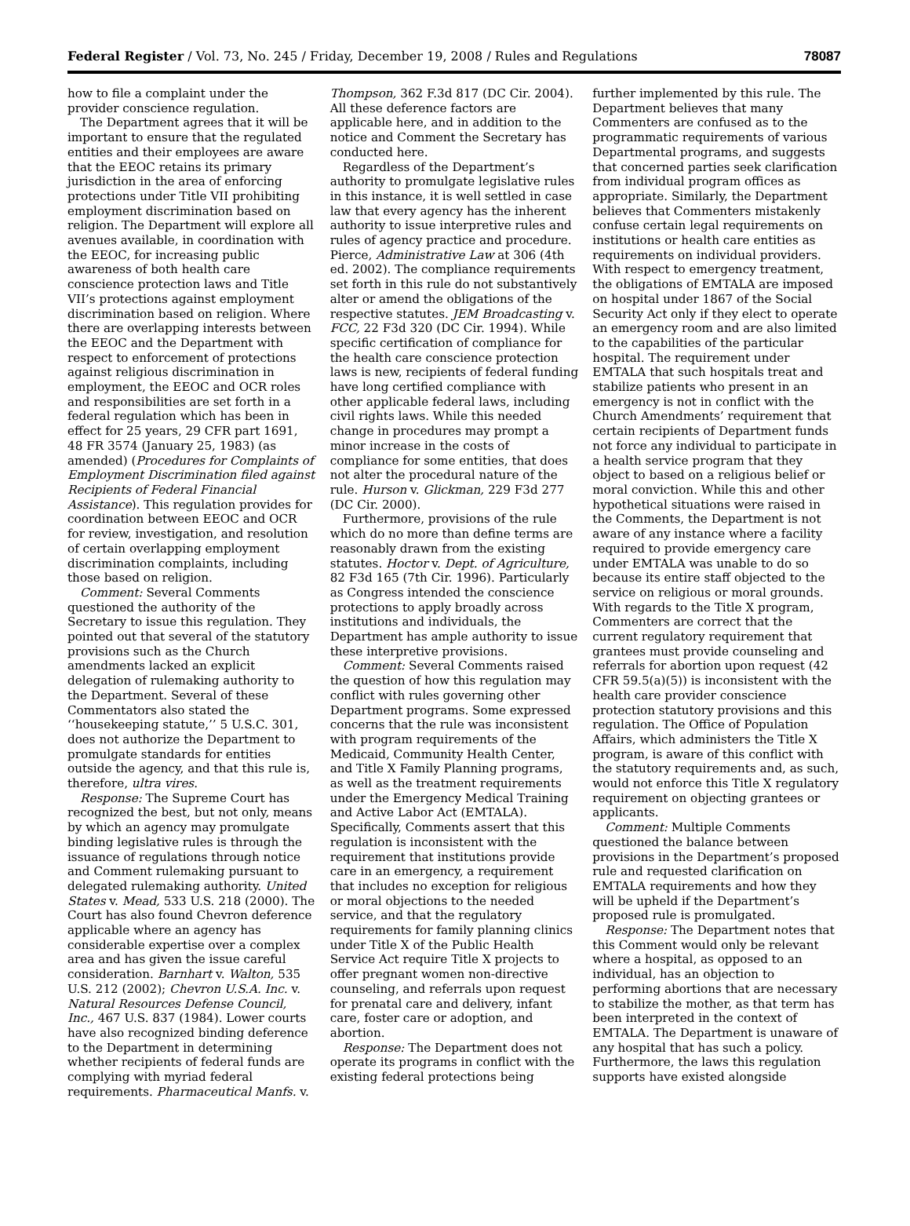Federal Register / Vol. 73, No. 245 / Friday, December 19, 2008 / Rules and Regulations 78087
how to file a complaint under the provider conscience regulation.
The Department agrees that it will be important to ensure that the regulated entities and their employees are aware that the EEOC retains its primary jurisdiction in the area of enforcing protections under Title VII prohibiting employment discrimination based on religion. The Department will explore all avenues available, in coordination with the EEOC, for increasing public awareness of both health care conscience protection laws and Title VII’s protections against employment discrimination based on religion. Where there are overlapping interests between the EEOC and the Department with respect to enforcement of protections against religious discrimination in employment, the EEOC and OCR roles and responsibilities are set forth in a federal regulation which has been in effect for 25 years, 29 CFR part 1691, 48 FR 3574 (January 25, 1983) (as amended) (Procedures for Complaints of Employment Discrimination filed against Recipients of Federal Financial Assistance). This regulation provides for coordination between EEOC and OCR for review, investigation, and resolution of certain overlapping employment discrimination complaints, including those based on religion.
Comment: Several Comments questioned the authority of the Secretary to issue this regulation. They pointed out that several of the statutory provisions such as the Church amendments lacked an explicit delegation of rulemaking authority to the Department. Several of these Commentators also stated the ‘‘housekeeping statute,’’ 5 U.S.C. 301, does not authorize the Department to promulgate standards for entities outside the agency, and that this rule is, therefore, ultra vires.
Response: The Supreme Court has recognized the best, but not only, means by which an agency may promulgate binding legislative rules is through the issuance of regulations through notice and Comment rulemaking pursuant to delegated rulemaking authority. United States v. Mead, 533 U.S. 218 (2000). The Court has also found Chevron deference applicable where an agency has considerable expertise over a complex area and has given the issue careful consideration. Barnhart v. Walton, 535 U.S. 212 (2002); Chevron U.S.A. Inc. v. Natural Resources Defense Council, Inc., 467 U.S. 837 (1984). Lower courts have also recognized binding deference to the Department in determining whether recipients of federal funds are complying with myriad federal requirements. Pharmaceutical Manfs. v.
Thompson, 362 F.3d 817 (DC Cir. 2004). All these deference factors are applicable here, and in addition to the notice and Comment the Secretary has conducted here.
Regardless of the Department’s authority to promulgate legislative rules in this instance, it is well settled in case law that every agency has the inherent authority to issue interpretive rules and rules of agency practice and procedure. Pierce, Administrative Law at 306 (4th ed. 2002). The compliance requirements set forth in this rule do not substantively alter or amend the obligations of the respective statutes. JEM Broadcasting v. FCC, 22 F3d 320 (DC Cir. 1994). While specific certification of compliance for the health care conscience protection laws is new, recipients of federal funding have long certified compliance with other applicable federal laws, including civil rights laws. While this needed change in procedures may prompt a minor increase in the costs of compliance for some entities, that does not alter the procedural nature of the rule. Hurson v. Glickman, 229 F3d 277 (DC Cir. 2000).
Furthermore, provisions of the rule which do no more than define terms are reasonably drawn from the existing statutes. Hoctor v. Dept. of Agriculture, 82 F3d 165 (7th Cir. 1996). Particularly as Congress intended the conscience protections to apply broadly across institutions and individuals, the Department has ample authority to issue these interpretive provisions.
Comment: Several Comments raised the question of how this regulation may conflict with rules governing other Department programs. Some expressed concerns that the rule was inconsistent with program requirements of the Medicaid, Community Health Center, and Title X Family Planning programs, as well as the treatment requirements under the Emergency Medical Training and Active Labor Act (EMTALA). Specifically, Comments assert that this regulation is inconsistent with the requirement that institutions provide care in an emergency, a requirement that includes no exception for religious or moral objections to the needed service, and that the regulatory requirements for family planning clinics under Title X of the Public Health Service Act require Title X projects to offer pregnant women non-directive counseling, and referrals upon request for prenatal care and delivery, infant care, foster care or adoption, and abortion.
Response: The Department does not operate its programs in conflict with the existing federal protections being
further implemented by this rule. The Department believes that many Commenters are confused as to the programmatic requirements of various Departmental programs, and suggests that concerned parties seek clarification from individual program offices as appropriate. Similarly, the Department believes that Commenters mistakenly confuse certain legal requirements on institutions or health care entities as requirements on individual providers. With respect to emergency treatment, the obligations of EMTALA are imposed on hospital under 1867 of the Social Security Act only if they elect to operate an emergency room and are also limited to the capabilities of the particular hospital. The requirement under EMTALA that such hospitals treat and stabilize patients who present in an emergency is not in conflict with the Church Amendments’ requirement that certain recipients of Department funds not force any individual to participate in a health service program that they object to based on a religious belief or moral conviction. While this and other hypothetical situations were raised in the Comments, the Department is not aware of any instance where a facility required to provide emergency care under EMTALA was unable to do so because its entire staff objected to the service on religious or moral grounds. With regards to the Title X program, Commenters are correct that the current regulatory requirement that grantees must provide counseling and referrals for abortion upon request (42 CFR 59.5(a)(5)) is inconsistent with the health care provider conscience protection statutory provisions and this regulation. The Office of Population Affairs, which administers the Title X program, is aware of this conflict with the statutory requirements and, as such, would not enforce this Title X regulatory requirement on objecting grantees or applicants.
Comment: Multiple Comments questioned the balance between provisions in the Department’s proposed rule and requested clarification on EMTALA requirements and how they will be upheld if the Department’s proposed rule is promulgated.
Response: The Department notes that this Comment would only be relevant where a hospital, as opposed to an individual, has an objection to performing abortions that are necessary to stabilize the mother, as that term has been interpreted in the context of EMTALA. The Department is unaware of any hospital that has such a policy. Furthermore, the laws this regulation supports have existed alongside